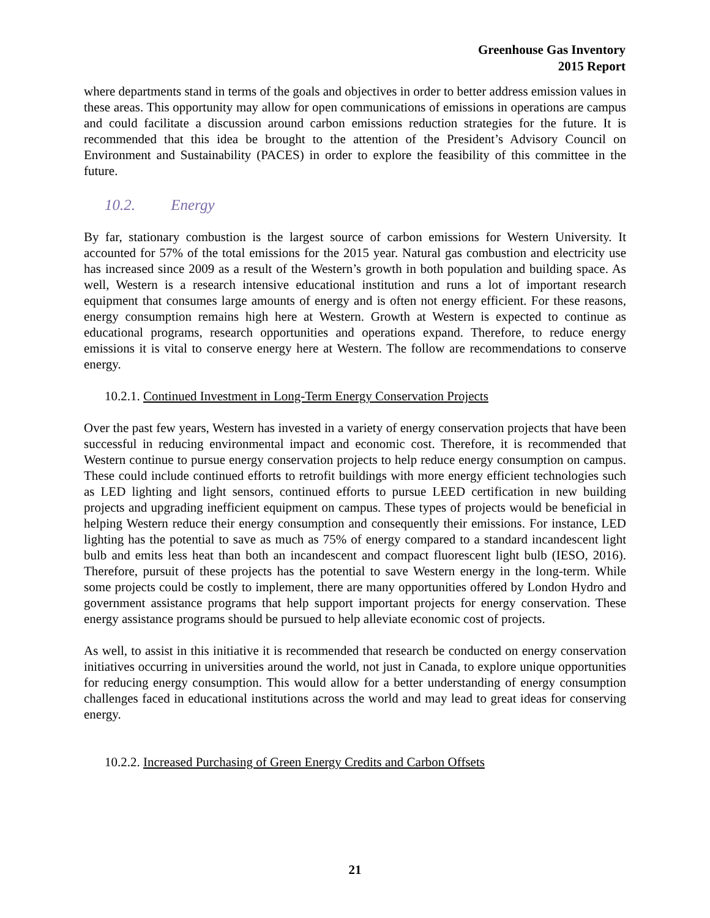Greenhouse Gas Inventory
2015 Report
where departments stand in terms of the goals and objectives in order to better address emission values in these areas. This opportunity may allow for open communications of emissions in operations are campus and could facilitate a discussion around carbon emissions reduction strategies for the future. It is recommended that this idea be brought to the attention of the President’s Advisory Council on Environment and Sustainability (PACES) in order to explore the feasibility of this committee in the future.
10.2. Energy
By far, stationary combustion is the largest source of carbon emissions for Western University. It accounted for 57% of the total emissions for the 2015 year. Natural gas combustion and electricity use has increased since 2009 as a result of the Western’s growth in both population and building space. As well, Western is a research intensive educational institution and runs a lot of important research equipment that consumes large amounts of energy and is often not energy efficient. For these reasons, energy consumption remains high here at Western. Growth at Western is expected to continue as educational programs, research opportunities and operations expand. Therefore, to reduce energy emissions it is vital to conserve energy here at Western. The follow are recommendations to conserve energy.
10.2.1. Continued Investment in Long-Term Energy Conservation Projects
Over the past few years, Western has invested in a variety of energy conservation projects that have been successful in reducing environmental impact and economic cost. Therefore, it is recommended that Western continue to pursue energy conservation projects to help reduce energy consumption on campus. These could include continued efforts to retrofit buildings with more energy efficient technologies such as LED lighting and light sensors, continued efforts to pursue LEED certification in new building projects and upgrading inefficient equipment on campus. These types of projects would be beneficial in helping Western reduce their energy consumption and consequently their emissions. For instance, LED lighting has the potential to save as much as 75% of energy compared to a standard incandescent light bulb and emits less heat than both an incandescent and compact fluorescent light bulb (IESO, 2016). Therefore, pursuit of these projects has the potential to save Western energy in the long-term. While some projects could be costly to implement, there are many opportunities offered by London Hydro and government assistance programs that help support important projects for energy conservation. These energy assistance programs should be pursued to help alleviate economic cost of projects.
As well, to assist in this initiative it is recommended that research be conducted on energy conservation initiatives occurring in universities around the world, not just in Canada, to explore unique opportunities for reducing energy consumption. This would allow for a better understanding of energy consumption challenges faced in educational institutions across the world and may lead to great ideas for conserving energy.
10.2.2. Increased Purchasing of Green Energy Credits and Carbon Offsets
21